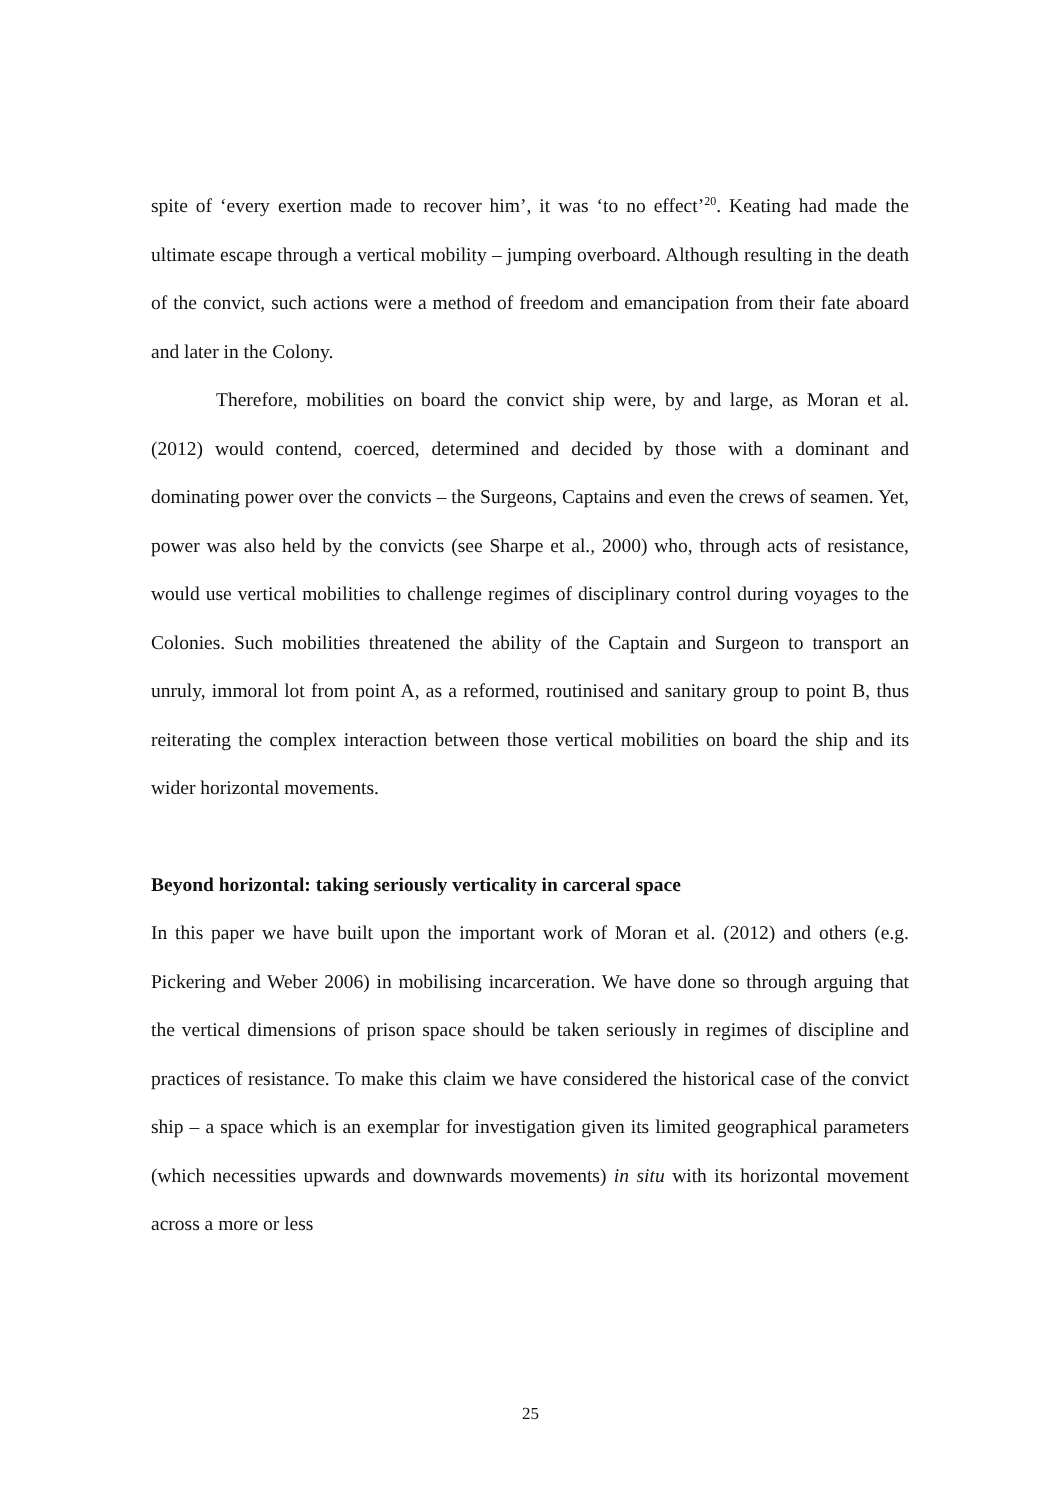spite of ‘every exertion made to recover him’, it was ‘to no effect’<sup>20</sup>. Keating had made the ultimate escape through a vertical mobility – jumping overboard. Although resulting in the death of the convict, such actions were a method of freedom and emancipation from their fate aboard and later in the Colony.
Therefore, mobilities on board the convict ship were, by and large, as Moran et al. (2012) would contend, coerced, determined and decided by those with a dominant and dominating power over the convicts – the Surgeons, Captains and even the crews of seamen. Yet, power was also held by the convicts (see Sharpe et al., 2000) who, through acts of resistance, would use vertical mobilities to challenge regimes of disciplinary control during voyages to the Colonies. Such mobilities threatened the ability of the Captain and Surgeon to transport an unruly, immoral lot from point A, as a reformed, routinised and sanitary group to point B, thus reiterating the complex interaction between those vertical mobilities on board the ship and its wider horizontal movements.
Beyond horizontal: taking seriously verticality in carceral space
In this paper we have built upon the important work of Moran et al. (2012) and others (e.g. Pickering and Weber 2006) in mobilising incarceration. We have done so through arguing that the vertical dimensions of prison space should be taken seriously in regimes of discipline and practices of resistance. To make this claim we have considered the historical case of the convict ship – a space which is an exemplar for investigation given its limited geographical parameters (which necessities upwards and downwards movements) in situ with its horizontal movement across a more or less
25